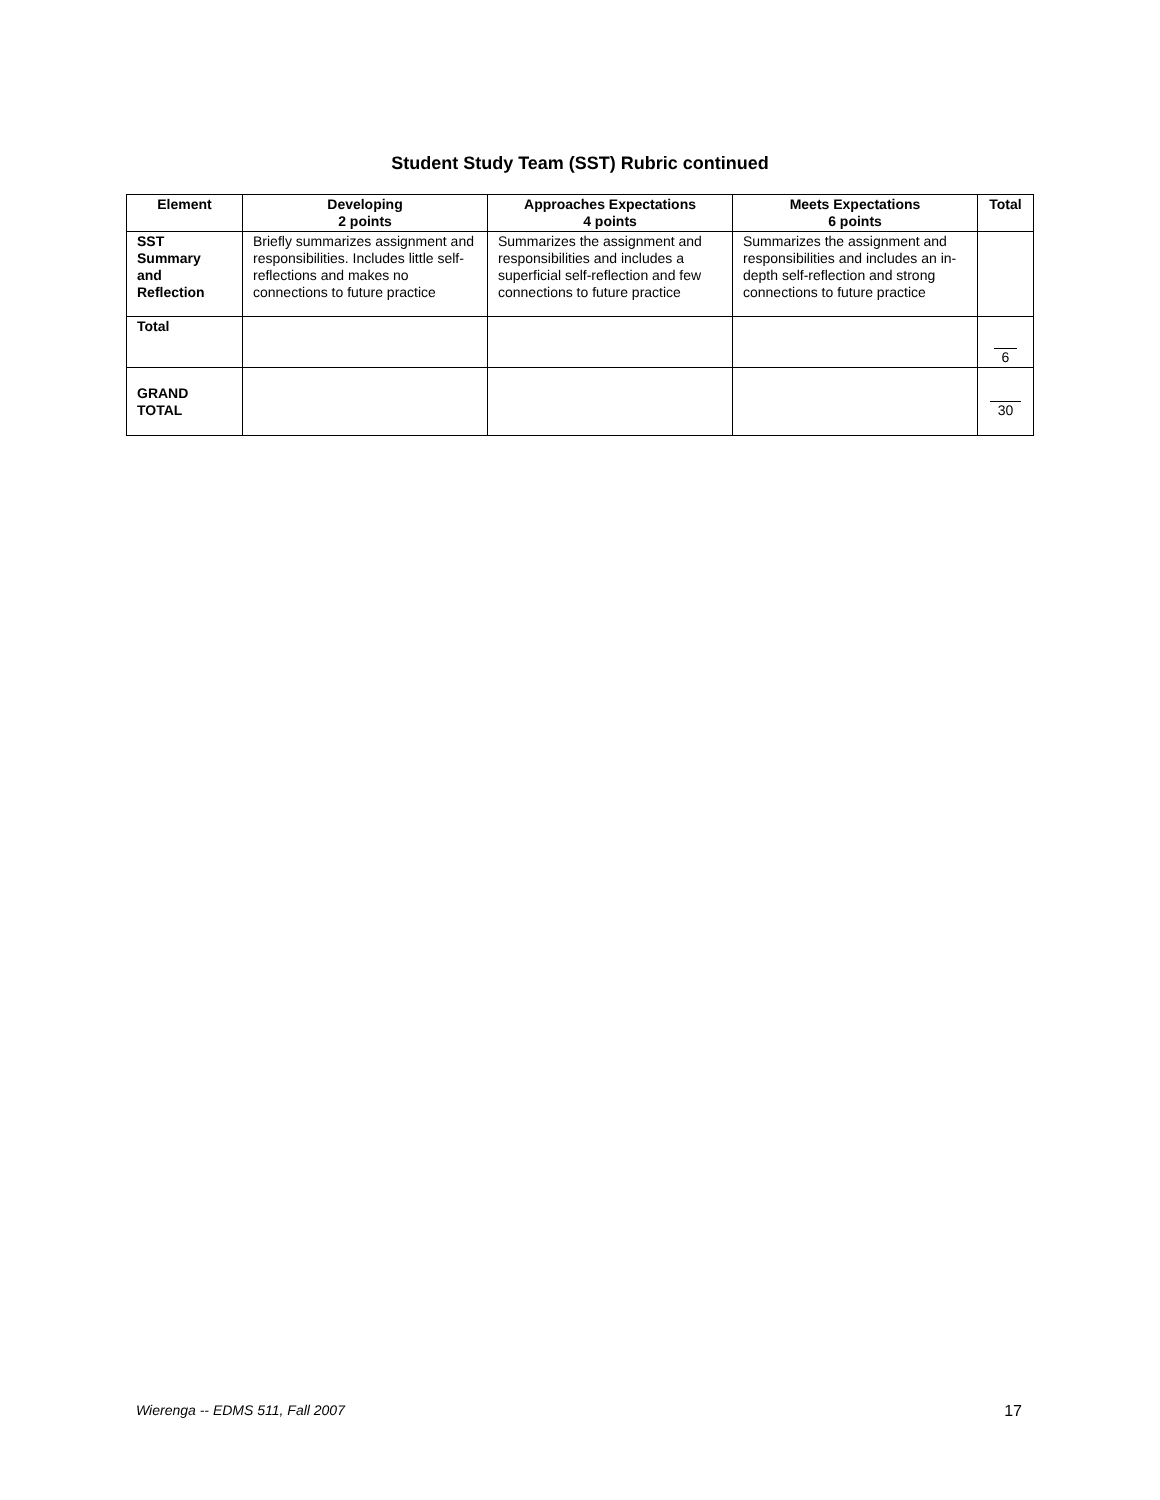Student Study Team (SST) Rubric continued
| Element | Developing 2 points | Approaches Expectations 4 points | Meets Expectations 6 points | Total |
| --- | --- | --- | --- | --- |
| SST Summary and Reflection | Briefly summarizes assignment and responsibilities. Includes little self-reflections and makes no connections to future practice | Summarizes the assignment and responsibilities and includes a superficial self-reflection and few connections to future practice | Summarizes the assignment and responsibilities and includes an in-depth self-reflection and strong connections to future practice | |
| Total | | | | 6 |
| GRAND TOTAL | | | | 30 |
Wierenga -- EDMS 511, Fall 2007 17